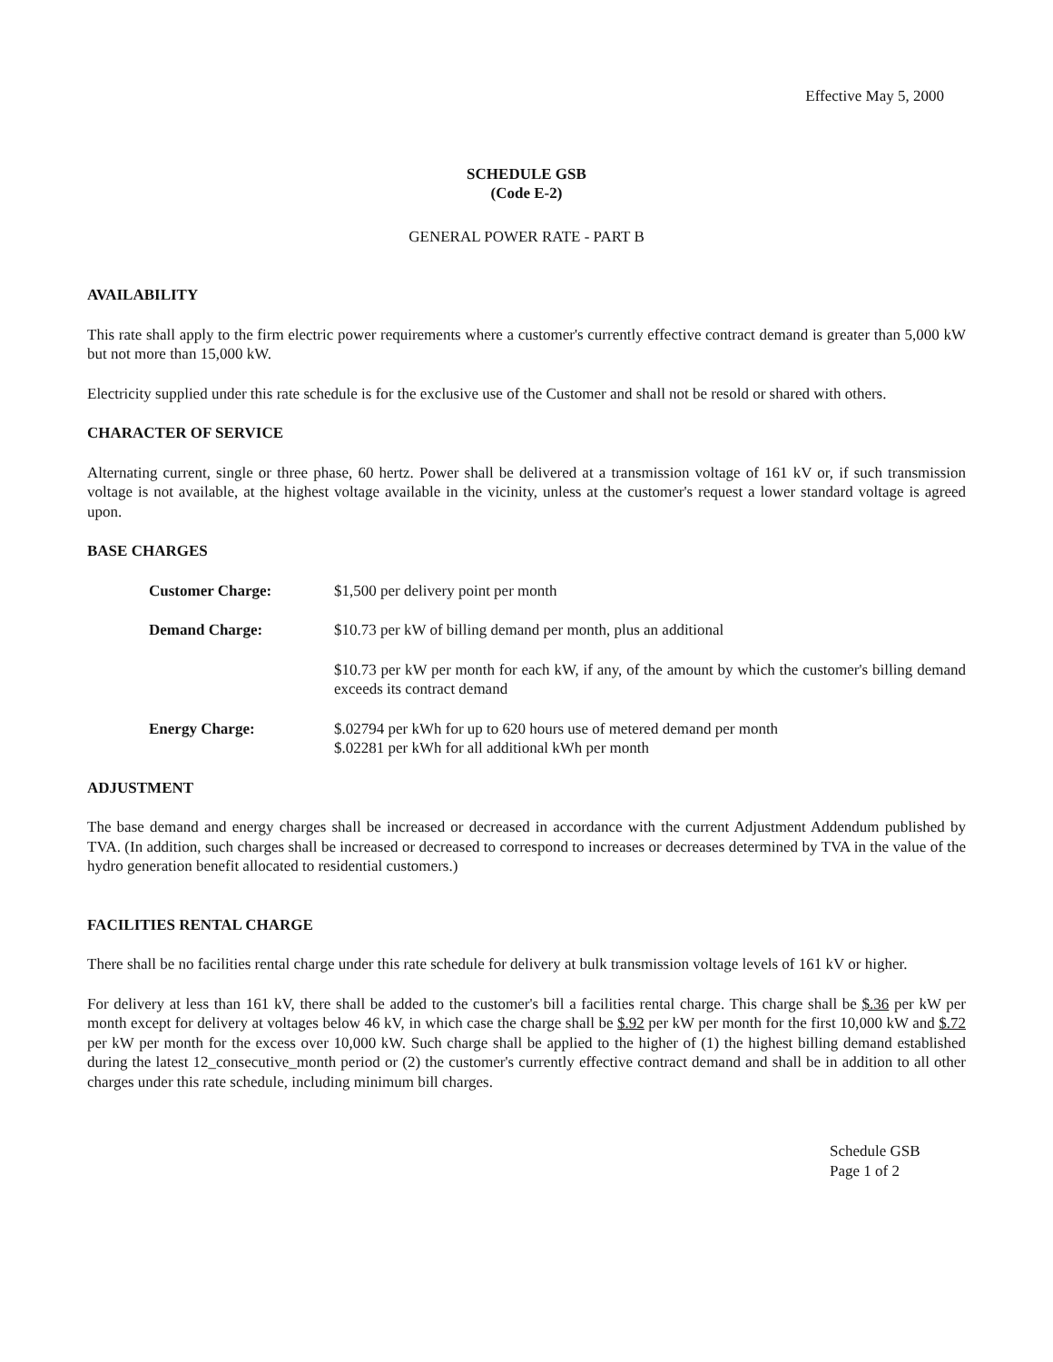Effective May 5, 2000
SCHEDULE GSB
(Code E-2)
GENERAL POWER RATE - PART B
AVAILABILITY
This rate shall apply to the firm electric power requirements where a customer's currently effective contract demand is greater than 5,000 kW but not more than 15,000 kW.
Electricity supplied under this rate schedule is for the exclusive use of the Customer and shall not be resold or shared with others.
CHARACTER OF SERVICE
Alternating current, single or three phase, 60 hertz. Power shall be delivered at a transmission voltage of 161 kV or, if such transmission voltage is not available, at the highest voltage available in the vicinity, unless at the customer's request a lower standard voltage is agreed upon.
BASE CHARGES
| Customer Charge: | $1,500 per delivery point per month |
| Demand Charge: | $10.73 per kW of billing demand per month, plus an additional |
| | $10.73 per kW per month for each kW, if any, of the amount by which the customer's billing demand exceeds its contract demand |
| Energy Charge: | $.02794 per kWh for up to 620 hours use of metered demand per month $.02281 per kWh for all additional kWh per month |
ADJUSTMENT
The base demand and energy charges shall be increased or decreased in accordance with the current Adjustment Addendum published by TVA. (In addition, such charges shall be increased or decreased to correspond to increases or decreases determined by TVA in the value of the hydro generation benefit allocated to residential customers.)
FACILITIES RENTAL CHARGE
There shall be no facilities rental charge under this rate schedule for delivery at bulk transmission voltage levels of 161 kV or higher.
For delivery at less than 161 kV, there shall be added to the customer's bill a facilities rental charge. This charge shall be $.36 per kW per month except for delivery at voltages below 46 kV, in which case the charge shall be $.92 per kW per month for the first 10,000 kW and $.72 per kW per month for the excess over 10,000 kW. Such charge shall be applied to the higher of (1) the highest billing demand established during the latest 12_consecutive_month period or (2) the customer's currently effective contract demand and shall be in addition to all other charges under this rate schedule, including minimum bill charges.
Schedule GSB
Page 1 of 2